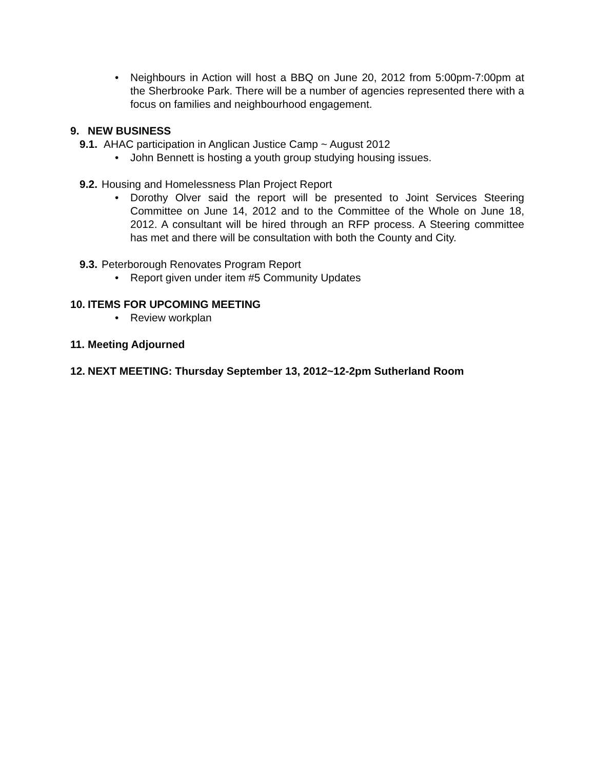• Neighbours in Action will host a BBQ on June 20, 2012 from 5:00pm-7:00pm at the Sherbrooke Park. There will be a number of agencies represented there with a focus on families and neighbourhood engagement.
9. NEW BUSINESS
9.1. AHAC participation in Anglican Justice Camp ~ August 2012
• John Bennett is hosting a youth group studying housing issues.
9.2. Housing and Homelessness Plan Project Report
• Dorothy Olver said the report will be presented to Joint Services Steering Committee on June 14, 2012 and to the Committee of the Whole on June 18, 2012. A consultant will be hired through an RFP process. A Steering committee has met and there will be consultation with both the County and City.
9.3. Peterborough Renovates Program Report
• Report given under item #5 Community Updates
10. ITEMS FOR UPCOMING MEETING
• Review workplan
11. Meeting Adjourned
12. NEXT MEETING: Thursday September 13, 2012~12-2pm Sutherland Room